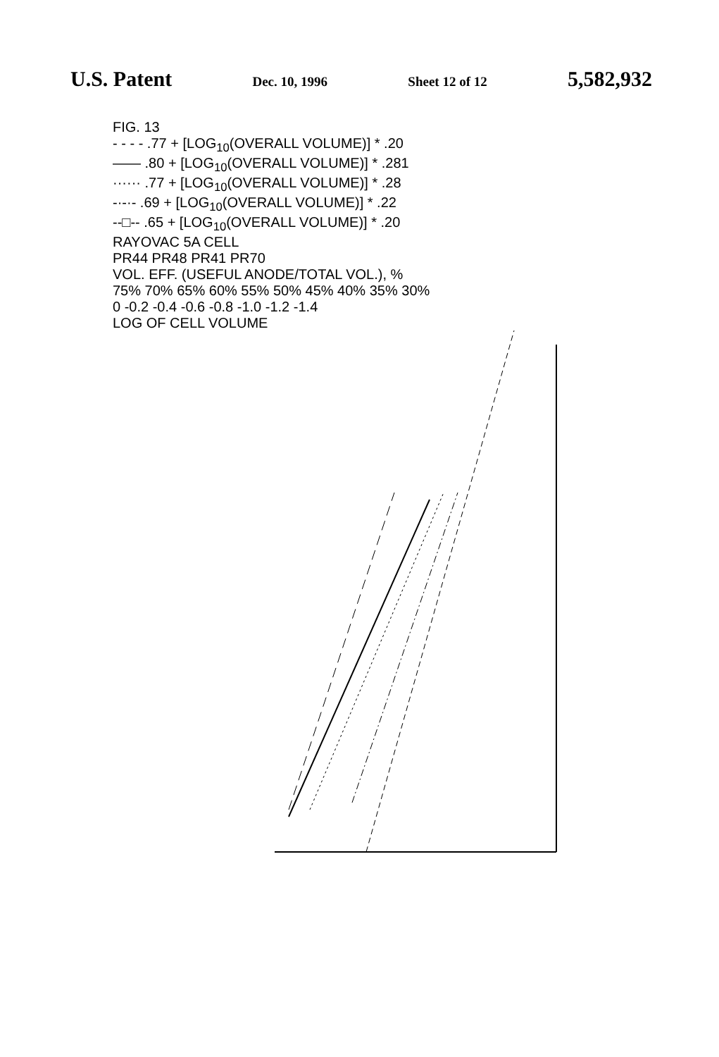U.S. Patent Dec. 10, 1996 Sheet 12 of 12 5,582,932
FIG. 13
- - - - .77 + [LOG<sub>10</sub>(OVERALL VOLUME)] * .20
—— .80 + [LOG<sub>10</sub>(OVERALL VOLUME)] * .281
······ .77 + [LOG<sub>10</sub>(OVERALL VOLUME)] * .28
-·-·- .69 + [LOG<sub>10</sub>(OVERALL VOLUME)] * .22
--□-- .65 + [LOG<sub>10</sub>(OVERALL VOLUME)] * .20
RAYOVAC 5A CELL
PR44 PR48 PR41 PR70
VOL. EFF. (USEFUL ANODE/TOTAL VOL.), %
75% 70% 65% 60% 55% 50% 45% 40% 35% 30%
0 -0.2 -0.4 -0.6 -0.8 -1.0 -1.2 -1.4
LOG OF CELL VOLUME